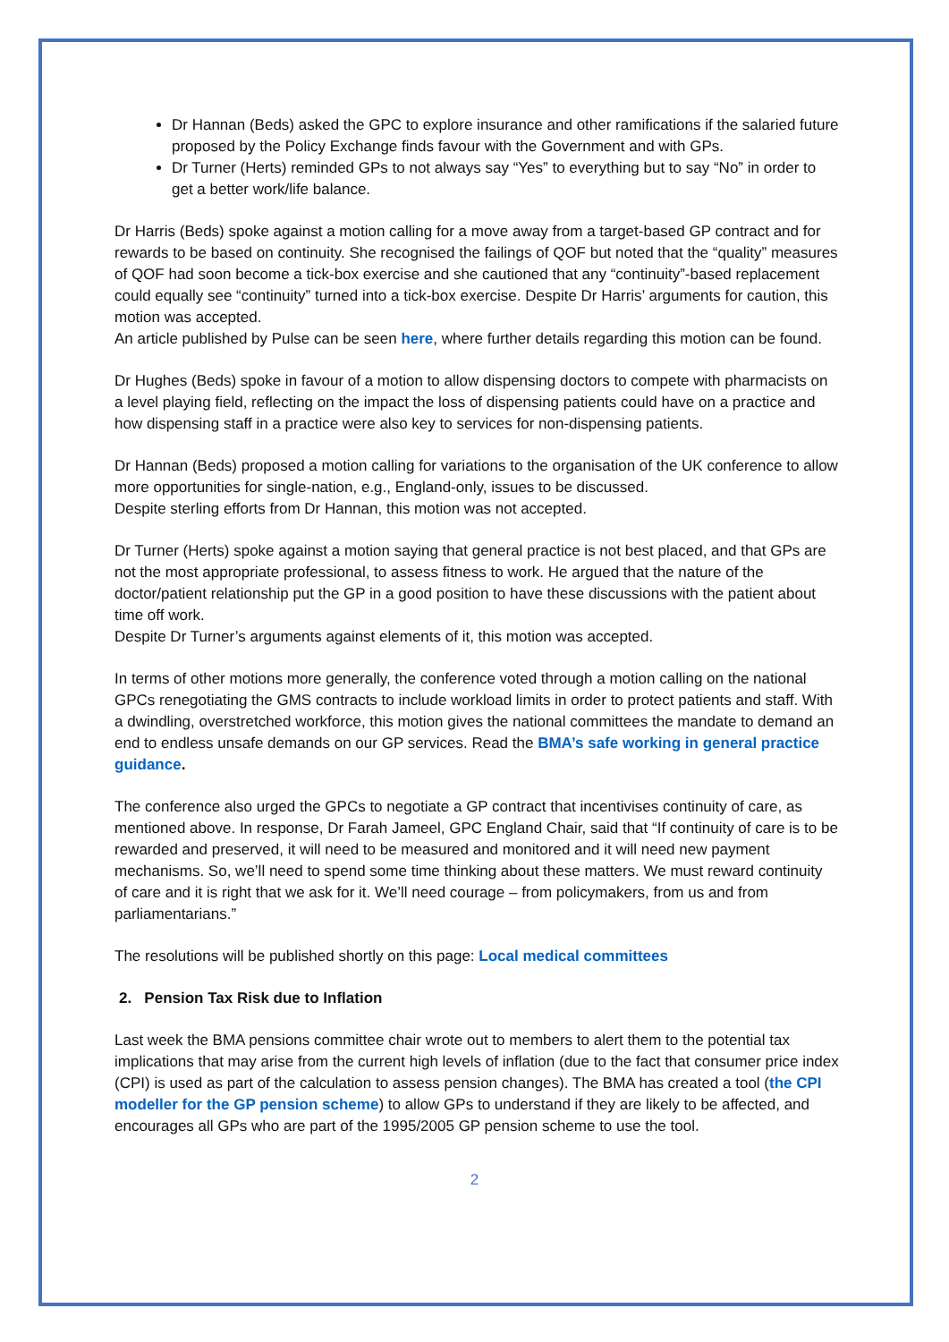Dr Hannan (Beds) asked the GPC to explore insurance and other ramifications if the salaried future proposed by the Policy Exchange finds favour with the Government and with GPs.
Dr Turner (Herts) reminded GPs to not always say “Yes” to everything but to say “No” in order to get a better work/life balance.
Dr Harris (Beds) spoke against a motion calling for a move away from a target-based GP contract and for rewards to be based on continuity. She recognised the failings of QOF but noted that the “quality” measures of QOF had soon become a tick-box exercise and she cautioned that any “continuity”-based replacement could equally see “continuity” turned into a tick-box exercise. Despite Dr Harris’ arguments for caution, this motion was accepted.
An article published by Pulse can be seen here, where further details regarding this motion can be found.
Dr Hughes (Beds) spoke in favour of a motion to allow dispensing doctors to compete with pharmacists on a level playing field, reflecting on the impact the loss of dispensing patients could have on a practice and how dispensing staff in a practice were also key to services for non-dispensing patients.
Dr Hannan (Beds) proposed a motion calling for variations to the organisation of the UK conference to allow more opportunities for single-nation, e.g., England-only, issues to be discussed.
Despite sterling efforts from Dr Hannan, this motion was not accepted.
Dr Turner (Herts) spoke against a motion saying that general practice is not best placed, and that GPs are not the most appropriate professional, to assess fitness to work. He argued that the nature of the doctor/patient relationship put the GP in a good position to have these discussions with the patient about time off work.
Despite Dr Turner’s arguments against elements of it, this motion was accepted.
In terms of other motions more generally, the conference voted through a motion calling on the national GPCs renegotiating the GMS contracts to include workload limits in order to protect patients and staff. With a dwindling, overstretched workforce, this motion gives the national committees the mandate to demand an end to endless unsafe demands on our GP services. Read the BMA’s safe working in general practice guidance.
The conference also urged the GPCs to negotiate a GP contract that incentivises continuity of care, as mentioned above. In response, Dr Farah Jameel, GPC England Chair, said that “If continuity of care is to be rewarded and preserved, it will need to be measured and monitored and it will need new payment mechanisms. So, we’ll need to spend some time thinking about these matters. We must reward continuity of care and it is right that we ask for it. We’ll need courage – from policymakers, from us and from parliamentarians.”
The resolutions will be published shortly on this page: Local medical committees
2. Pension Tax Risk due to Inflation
Last week the BMA pensions committee chair wrote out to members to alert them to the potential tax implications that may arise from the current high levels of inflation (due to the fact that consumer price index (CPI) is used as part of the calculation to assess pension changes). The BMA has created a tool (the CPI modeller for the GP pension scheme) to allow GPs to understand if they are likely to be affected, and encourages all GPs who are part of the 1995/2005 GP pension scheme to use the tool.
2